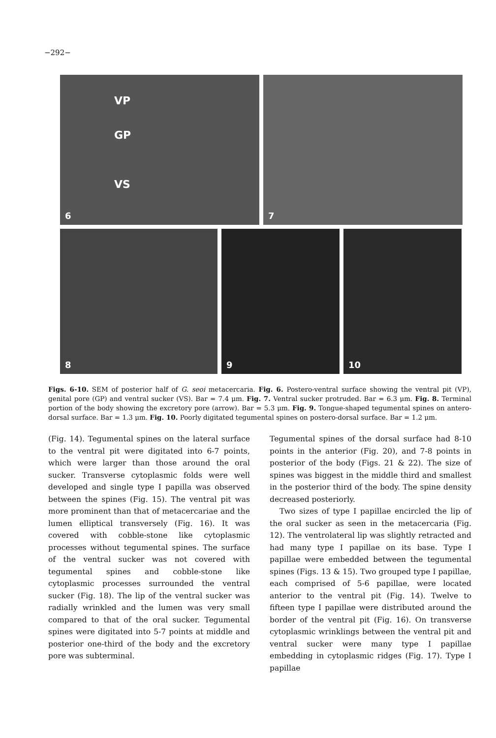−292−
VP
GP
VS
6
7
8
9
10
Figs. 6-10. SEM of posterior half of G. seoi metacercaria. Fig. 6. Postero-ventral surface showing the ventral pit (VP), genital pore (GP) and ventral sucker (VS). Bar = 7.4 μm. Fig. 7. Ventral sucker protruded. Bar = 6.3 μm. Fig. 8. Terminal portion of the body showing the excretory pore (arrow). Bar = 5.3 μm. Fig. 9. Tongue-shaped tegumental spines on antero-dorsal surface. Bar = 1.3 μm. Fig. 10. Poorly digitated tegumental spines on postero-dorsal surface. Bar = 1.2 μm.
(Fig. 14). Tegumental spines on the lateral surface to the ventral pit were digitated into 6-7 points, which were larger than those around the oral sucker. Transverse cytoplasmic folds were well developed and single type I papilla was observed between the spines (Fig. 15). The ventral pit was more prominent than that of metacercariae and the lumen elliptical transversely (Fig. 16). It was covered with cobble-stone like cytoplasmic processes without tegumental spines. The surface of the ventral sucker was not covered with tegumental spines and cobble-stone like cytoplasmic processes surrounded the ventral sucker (Fig. 18). The lip of the ventral sucker was radially wrinkled and the lumen was very small compared to that of the oral sucker. Tegumental spines were digitated into 5-7 points at middle and posterior one-third of the body and the excretory pore was subterminal.
Tegumental spines of the dorsal surface had 8-10 points in the anterior (Fig. 20), and 7-8 points in posterior of the body (Figs. 21 & 22). The size of spines was biggest in the middle third and smallest in the posterior third of the body. The spine density decreased posteriorly.
Two sizes of type I papillae encircled the lip of the oral sucker as seen in the metacercaria (Fig. 12). The ventrolateral lip was slightly retracted and had many type I papillae on its base. Type I papillae were embedded between the tegumental spines (Figs. 13 & 15). Two grouped type I papillae, each comprised of 5-6 papillae, were located anterior to the ventral pit (Fig. 14). Twelve to fifteen type I papillae were distributed around the border of the ventral pit (Fig. 16). On transverse cytoplasmic wrinklings between the ventral pit and ventral sucker were many type I papillae embedding in cytoplasmic ridges (Fig. 17). Type I papillae